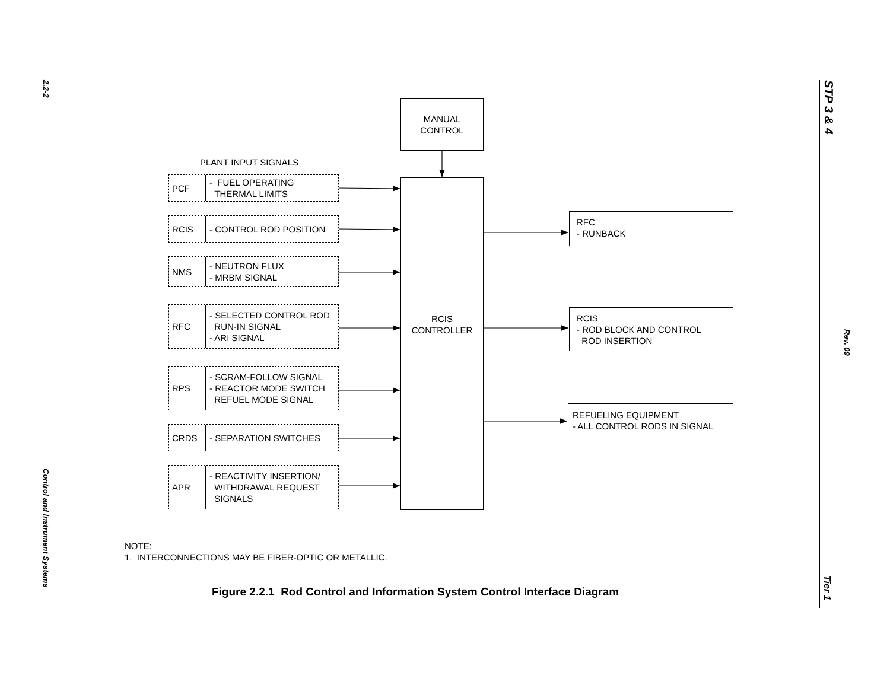2.2-2
Control and Instrument Systems
STP 3 & 4
Rev. 09
Tier 1
MANUAL
CONTROL
RCIS
CONTROLLER
PLANT INPUT SIGNALS
PCF
- FUEL OPERATING
THERMAL LIMITS
RCIS
- CONTROL ROD POSITION
NMS
- NEUTRON FLUX
- MRBM SIGNAL
RFC
- SELECTED CONTROL ROD
RUN-IN SIGNAL
- ARI SIGNAL
RPS
- SCRAM-FOLLOW SIGNAL
- REACTOR MODE SWITCH
REFUEL MODE SIGNAL
CRDS
- SEPARATION SWITCHES
APR
- REACTIVITY INSERTION/
WITHDRAWAL REQUEST
SIGNALS
RFC
- RUNBACK
RCIS
- ROD BLOCK AND CONTROL
ROD INSERTION
REFUELING EQUIPMENT
- ALL CONTROL RODS IN SIGNAL
NOTE:
1. INTERCONNECTIONS MAY BE FIBER-OPTIC OR METALLIC.
Figure 2.2.1 Rod Control and Information System Control Interface Diagram